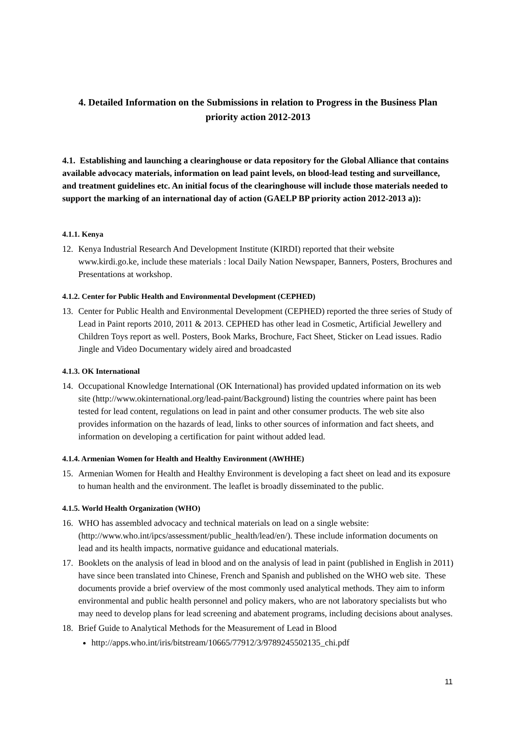4. Detailed Information on the Submissions in relation to Progress in the Business Plan priority action 2012-2013
4.1. Establishing and launching a clearinghouse or data repository for the Global Alliance that contains available advocacy materials, information on lead paint levels, on blood-lead testing and surveillance, and treatment guidelines etc. An initial focus of the clearinghouse will include those materials needed to support the marking of an international day of action (GAELP BP priority action 2012-2013 a)):
4.1.1. Kenya
12. Kenya Industrial Research And Development Institute (KIRDI) reported that their website www.kirdi.go.ke, include these materials : local Daily Nation Newspaper, Banners, Posters, Brochures and Presentations at workshop.
4.1.2. Center for Public Health and Environmental Development (CEPHED)
13. Center for Public Health and Environmental Development (CEPHED) reported the three series of Study of Lead in Paint reports 2010, 2011 & 2013. CEPHED has other lead in Cosmetic, Artificial Jewellery and Children Toys report as well. Posters, Book Marks, Brochure, Fact Sheet, Sticker on Lead issues. Radio Jingle and Video Documentary widely aired and broadcasted
4.1.3. OK International
14. Occupational Knowledge International (OK International) has provided updated information on its web site (http://www.okinternational.org/lead-paint/Background) listing the countries where paint has been tested for lead content, regulations on lead in paint and other consumer products. The web site also provides information on the hazards of lead, links to other sources of information and fact sheets, and information on developing a certification for paint without added lead.
4.1.4. Armenian Women for Health and Healthy Environment (AWHHE)
15. Armenian Women for Health and Healthy Environment is developing a fact sheet on lead and its exposure to human health and the environment. The leaflet is broadly disseminated to the public.
4.1.5. World Health Organization (WHO)
16. WHO has assembled advocacy and technical materials on lead on a single website: (http://www.who.int/ipcs/assessment/public_health/lead/en/). These include information documents on lead and its health impacts, normative guidance and educational materials.
17. Booklets on the analysis of lead in blood and on the analysis of lead in paint (published in English in 2011) have since been translated into Chinese, French and Spanish and published on the WHO web site. These documents provide a brief overview of the most commonly used analytical methods. They aim to inform environmental and public health personnel and policy makers, who are not laboratory specialists but who may need to develop plans for lead screening and abatement programs, including decisions about analyses.
18. Brief Guide to Analytical Methods for the Measurement of Lead in Blood
http://apps.who.int/iris/bitstream/10665/77912/3/9789245502135_chi.pdf
11